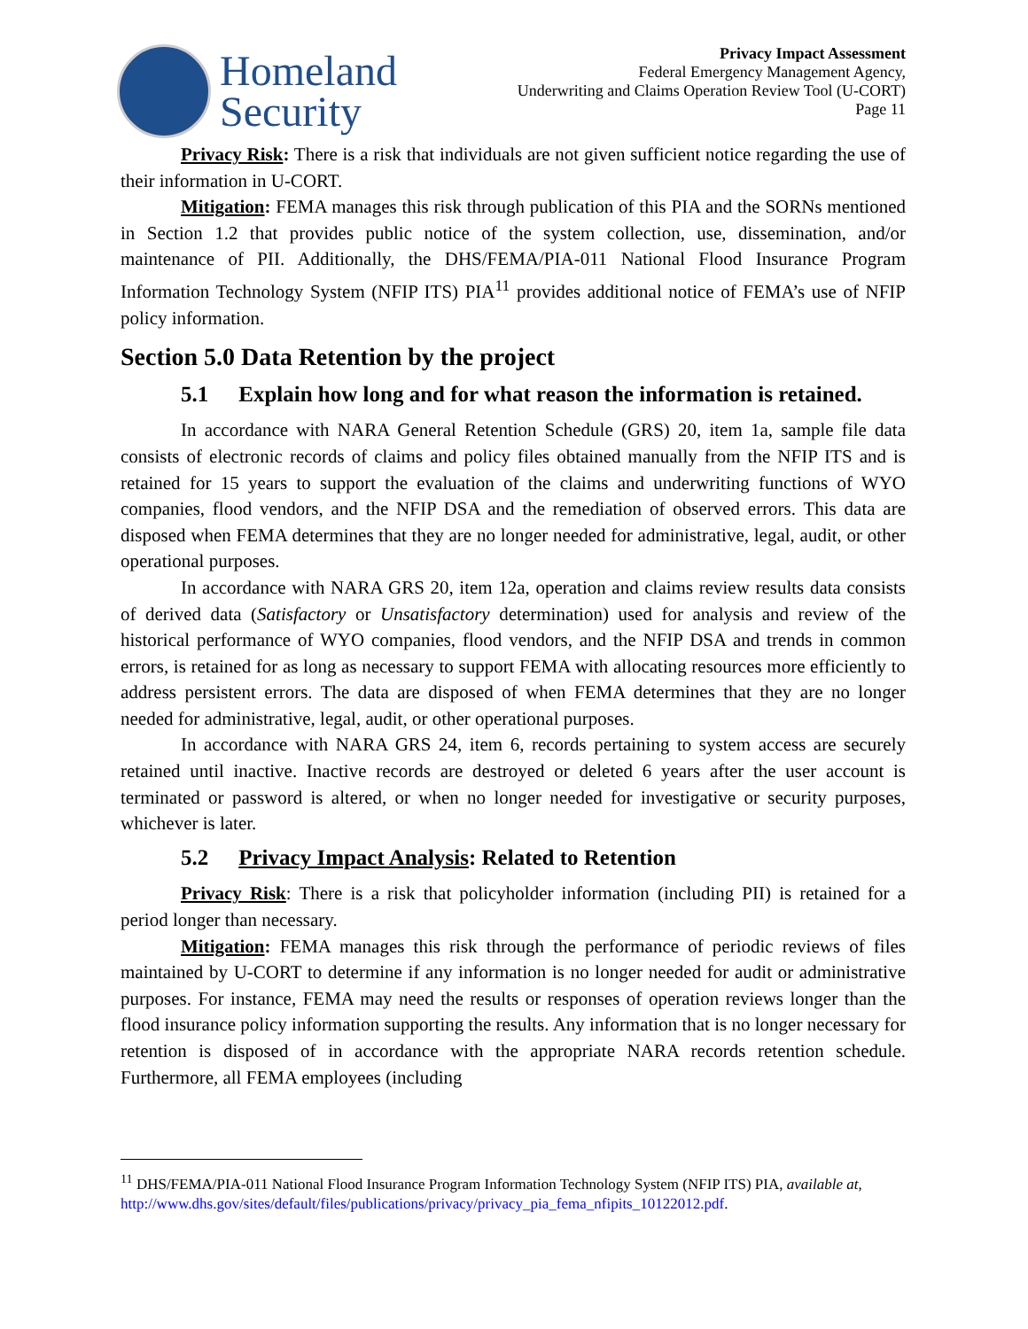Homeland
Security
Privacy Impact Assessment
Federal Emergency Management Agency,
Underwriting and Claims Operation Review Tool (U-CORT)
Page 11
Privacy Risk: There is a risk that individuals are not given sufficient notice regarding the use of their information in U-CORT.
Mitigation: FEMA manages this risk through publication of this PIA and the SORNs mentioned in Section 1.2 that provides public notice of the system collection, use, dissemination, and/or maintenance of PII. Additionally, the DHS/FEMA/PIA-011 National Flood Insurance Program Information Technology System (NFIP ITS) PIA<sup>11</sup> provides additional notice of FEMA’s use of NFIP policy information.
Section 5.0 Data Retention by the project
5.1 Explain how long and for what reason the information is retained.
In accordance with NARA General Retention Schedule (GRS) 20, item 1a, sample file data consists of electronic records of claims and policy files obtained manually from the NFIP ITS and is retained for 15 years to support the evaluation of the claims and underwriting functions of WYO companies, flood vendors, and the NFIP DSA and the remediation of observed errors. This data are disposed when FEMA determines that they are no longer needed for administrative, legal, audit, or other operational purposes.
In accordance with NARA GRS 20, item 12a, operation and claims review results data consists of derived data (Satisfactory or Unsatisfactory determination) used for analysis and review of the historical performance of WYO companies, flood vendors, and the NFIP DSA and trends in common errors, is retained for as long as necessary to support FEMA with allocating resources more efficiently to address persistent errors. The data are disposed of when FEMA determines that they are no longer needed for administrative, legal, audit, or other operational purposes.
In accordance with NARA GRS 24, item 6, records pertaining to system access are securely retained until inactive. Inactive records are destroyed or deleted 6 years after the user account is terminated or password is altered, or when no longer needed for investigative or security purposes, whichever is later.
5.2 Privacy Impact Analysis: Related to Retention
Privacy Risk: There is a risk that policyholder information (including PII) is retained for a period longer than necessary.
Mitigation: FEMA manages this risk through the performance of periodic reviews of files maintained by U-CORT to determine if any information is no longer needed for audit or administrative purposes. For instance, FEMA may need the results or responses of operation reviews longer than the flood insurance policy information supporting the results. Any information that is no longer necessary for retention is disposed of in accordance with the appropriate NARA records retention schedule. Furthermore, all FEMA employees (including
<sup>11</sup> DHS/FEMA/PIA-011 National Flood Insurance Program Information Technology System (NFIP ITS) PIA, available at, http://www.dhs.gov/sites/default/files/publications/privacy/privacy_pia_fema_nfipits_10122012.pdf.